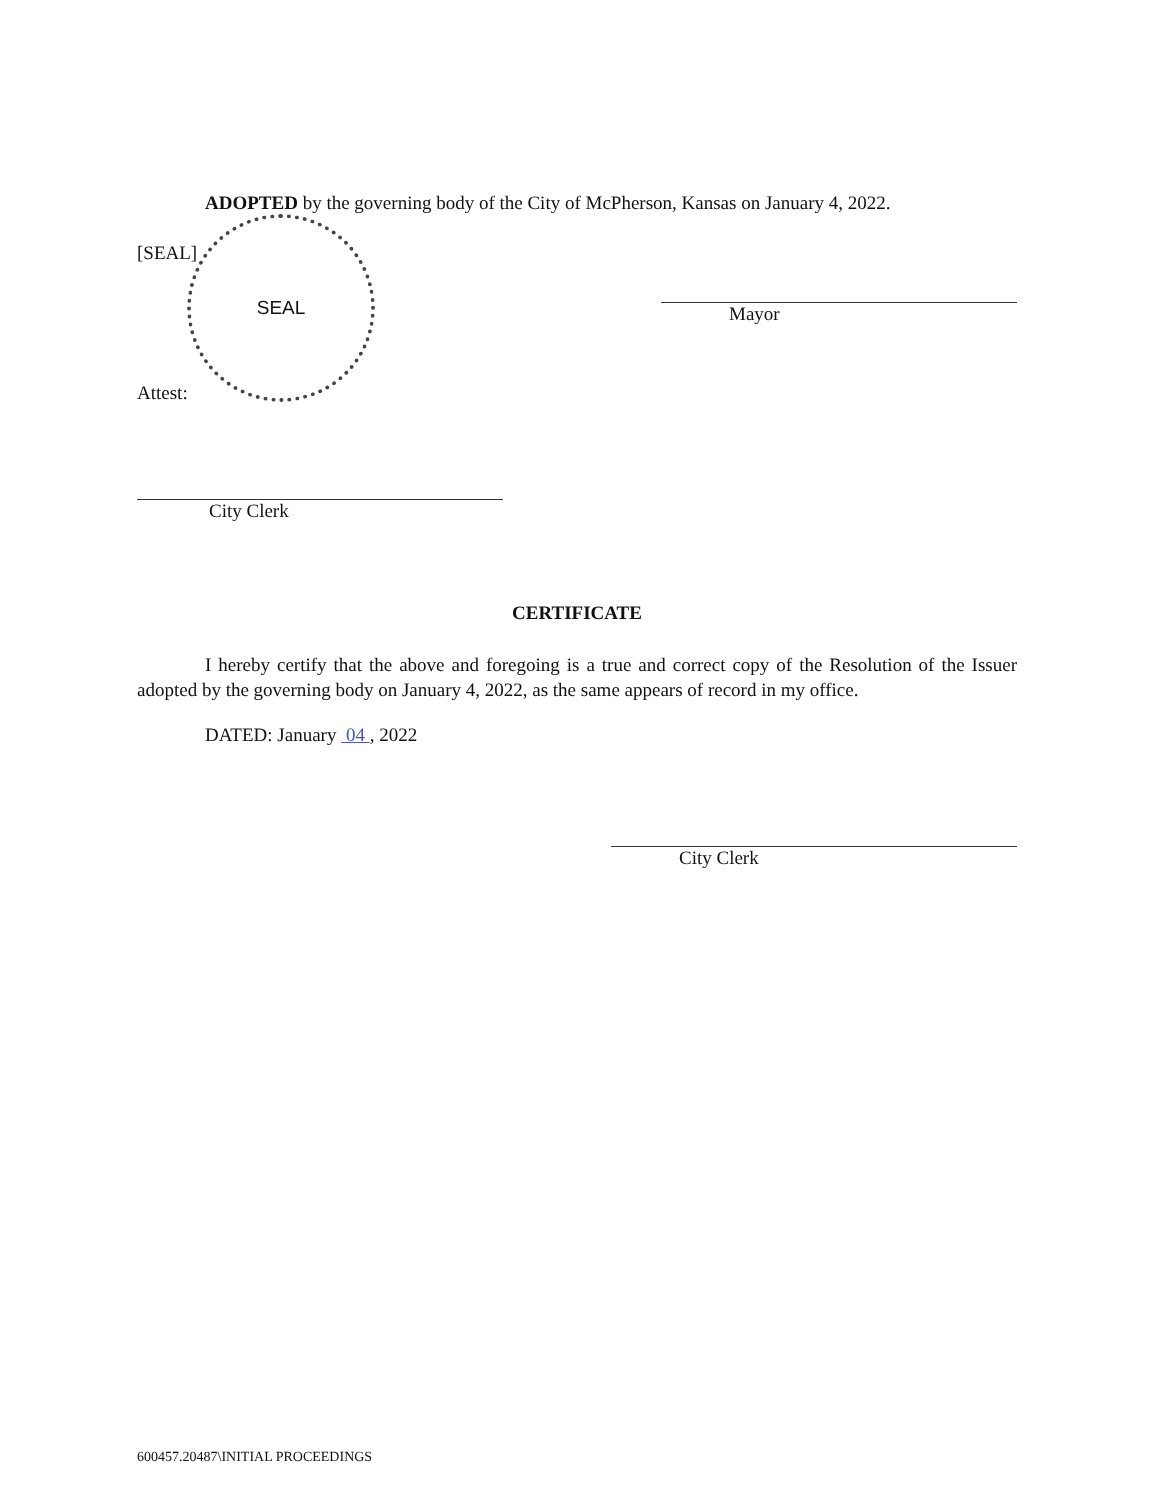ADOPTED by the governing body of the City of McPherson, Kansas on January 4, 2022.
[SEAL]
SEAL
Attest:
Mayor
City Clerk
CERTIFICATE
I hereby certify that the above and foregoing is a true and correct copy of the Resolution of the Issuer adopted by the governing body on January 4, 2022, as the same appears of record in my office.
DATED: January 04 , 2022
City Clerk
600457.20487\INITIAL PROCEEDINGS